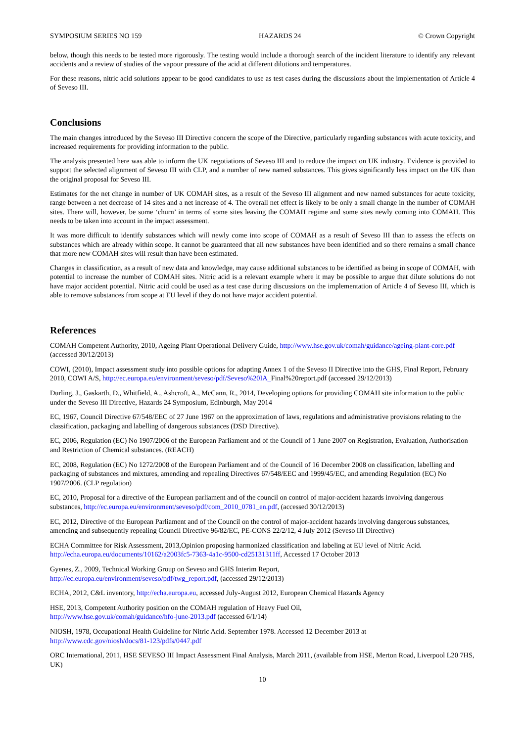SYMPOSIUM SERIES NO 159 HAZARDS 24 © Crown Copyright
below, though this needs to be tested more rigorously. The testing would include a thorough search of the incident literature to identify any relevant accidents and a review of studies of the vapour pressure of the acid at different dilutions and temperatures.
For these reasons, nitric acid solutions appear to be good candidates to use as test cases during the discussions about the implementation of Article 4 of Seveso III.
Conclusions
The main changes introduced by the Seveso III Directive concern the scope of the Directive, particularly regarding substances with acute toxicity, and increased requirements for providing information to the public.
The analysis presented here was able to inform the UK negotiations of Seveso III and to reduce the impact on UK industry. Evidence is provided to support the selected alignment of Seveso III with CLP, and a number of new named substances. This gives significantly less impact on the UK than the original proposal for Seveso III.
Estimates for the net change in number of UK COMAH sites, as a result of the Seveso III alignment and new named substances for acute toxicity, range between a net decrease of 14 sites and a net increase of 4. The overall net effect is likely to be only a small change in the number of COMAH sites. There will, however, be some ‘churn’ in terms of some sites leaving the COMAH regime and some sites newly coming into COMAH. This needs to be taken into account in the impact assessment.
It was more difficult to identify substances which will newly come into scope of COMAH as a result of Seveso III than to assess the effects on substances which are already within scope. It cannot be guaranteed that all new substances have been identified and so there remains a small chance that more new COMAH sites will result than have been estimated.
Changes in classification, as a result of new data and knowledge, may cause additional substances to be identified as being in scope of COMAH, with potential to increase the number of COMAH sites. Nitric acid is a relevant example where it may be possible to argue that dilute solutions do not have major accident potential. Nitric acid could be used as a test case during discussions on the implementation of Article 4 of Seveso III, which is able to remove substances from scope at EU level if they do not have major accident potential.
References
COMAH Competent Authority, 2010, Ageing Plant Operational Delivery Guide, http://www.hse.gov.uk/comah/guidance/ageing-plant-core.pdf (accessed 30/12/2013)
COWI, (2010), Impact assessment study into possible options for adapting Annex 1 of the Seveso II Directive into the GHS, Final Report, February 2010, COWI A/S, http://ec.europa.eu/environment/seveso/pdf/Seveso%20IA_Final%20report.pdf (accessed 29/12/2013)
Durling, J., Gaskarth, D., Whitfield, A., Ashcroft, A., McCann, R., 2014, Developing options for providing COMAH site information to the public under the Seveso III Directive, Hazards 24 Symposium, Edinburgh, May 2014
EC, 1967, Council Directive 67/548/EEC of 27 June 1967 on the approximation of laws, regulations and administrative provisions relating to the classification, packaging and labelling of dangerous substances (DSD Directive).
EC, 2006, Regulation (EC) No 1907/2006 of the European Parliament and of the Council of 1 June 2007 on Registration, Evaluation, Authorisation and Restriction of Chemical substances. (REACH)
EC, 2008, Regulation (EC) No 1272/2008 of the European Parliament and of the Council of 16 December 2008 on classification, labelling and packaging of substances and mixtures, amending and repealing Directives 67/548/EEC and 1999/45/EC, and amending Regulation (EC) No 1907/2006. (CLP regulation)
EC, 2010, Proposal for a directive of the European parliament and of the council on control of major-accident hazards involving dangerous substances, http://ec.europa.eu/environment/seveso/pdf/com_2010_0781_en.pdf, (accessed 30/12/2013)
EC, 2012, Directive of the European Parliament and of the Council on the control of major-accident hazards involving dangerous substances, amending and subsequently repealing Council Directive 96/82/EC, PE-CONS 22/2/12, 4 July 2012 (Seveso III Directive)
ECHA Committee for Risk Assessment, 2013,Opinion proposing harmonized classification and labeling at EU level of Nitric Acid. http://echa.europa.eu/documents/10162/a2003fc5-7363-4a1c-9500-cd25131311ff, Accessed 17 October 2013
Gyenes, Z., 2009, Technical Working Group on Seveso and GHS Interim Report,
http://ec.europa.eu/environment/seveso/pdf/twg_report.pdf, (accessed 29/12/2013)
ECHA, 2012, C&L inventory, http://echa.europa.eu, accessed July-August 2012, European Chemical Hazards Agency
HSE, 2013, Competent Authority position on the COMAH regulation of Heavy Fuel Oil,
http://www.hse.gov.uk/comah/guidance/hfo-june-2013.pdf (accessed 6/1/14)
NIOSH, 1978, Occupational Health Guideline for Nitric Acid. September 1978. Accessed 12 December 2013 at
http://www.cdc.gov/niosh/docs/81-123/pdfs/0447.pdf
ORC International, 2011, HSE SEVESO III Impact Assessment Final Analysis, March 2011, (available from HSE, Merton Road, Liverpool L20 7HS, UK)
10